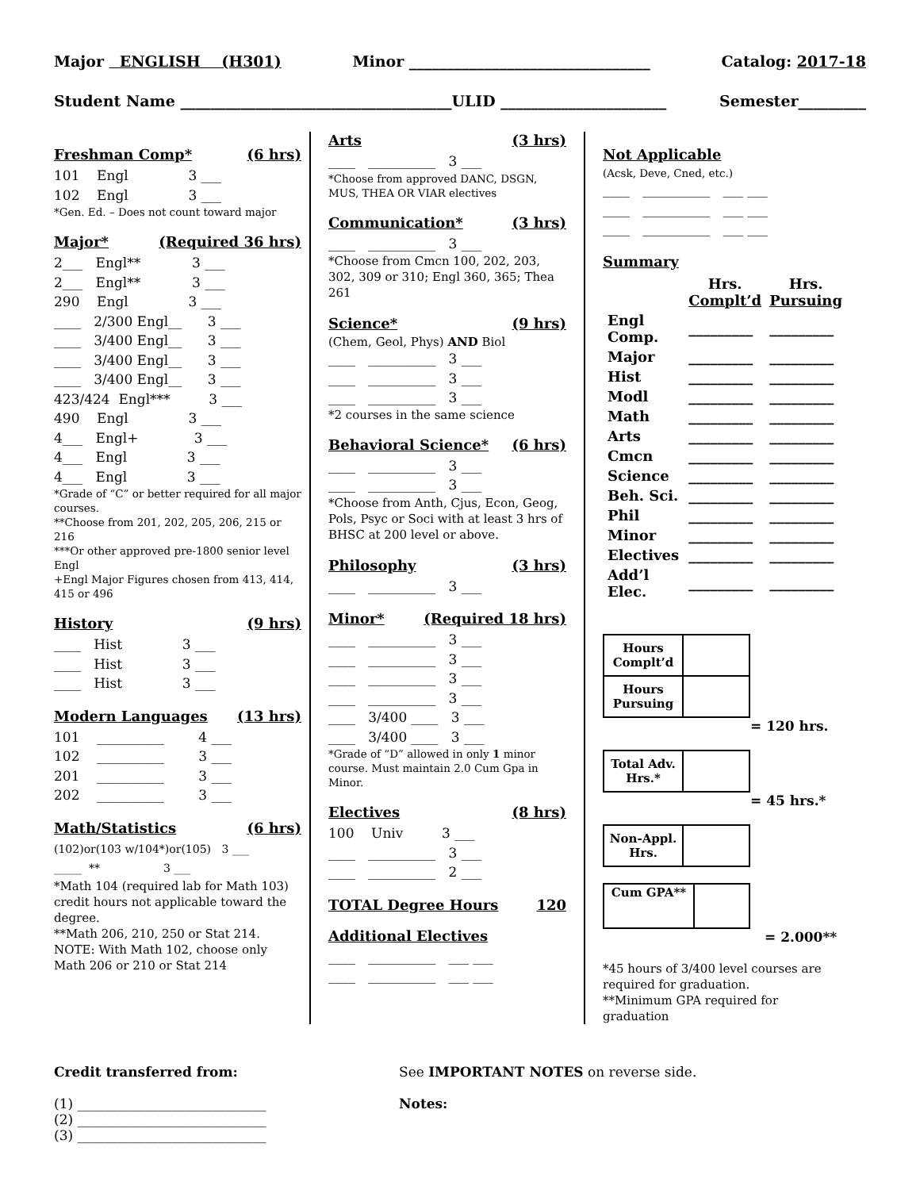Major ENGLISH (H301) Minor ________________________________ Catalog: 2017-18
Student Name ____________________________________ULID ______________________ Semester_________
Freshman Comp* (6 hrs)
101 Engl 3 ___ 102 Engl 3 ___
*Gen. Ed. – Does not count toward major
Major* (Required 36 hrs)
2___ Engl** 3 ___ 2___ Engl** 3 ___ 290 Engl 3 ___ ____ 2/300 Engl__ 3 ___ ____ 3/400 Engl__ 3 ___ ____ 3/400 Engl__ 3 ___ ____ 3/400 Engl__ 3 ___ 423/424 Engl*** 3 ___ 490 Engl 3 ___ 4___ Engl+ 3 ___ 4___ Engl 3 ___ 4___ Engl 3 ___
*Grade of “C” or better required for all major courses.
**Choose from 201, 202, 205, 206, 215 or 216
***Or other approved pre-1800 senior level Engl
+Engl Major Figures chosen from 413, 414, 415 or 496
History (9 hrs)
____ Hist 3 ___ ____ Hist 3 ___ ____ Hist 3 ___
Modern Languages (13 hrs)
101 __________ 4 ___ 102 __________ 3 ___ 201 __________ 3 ___ 202 __________ 3 ___
Math/Statistics (6 hrs)
(102)or(103 w/104*)or(105) 3 ___ _____ ** 3 ___
*Math 104 (required lab for Math 103) credit hours not applicable toward the degree.
**Math 206, 210, 250 or Stat 214. NOTE: With Math 102, choose only Math 206 or 210 or Stat 214
Arts (3 hrs)
____ __________ 3 ___
*Choose from approved DANC, DSGN, MUS, THEA OR VIAR electives
Communication* (3 hrs)
____ __________ 3 ___
*Choose from Cmcn 100, 202, 203, 302, 309 or 310; Engl 360, 365; Thea 261
Science* (9 hrs)
(Chem, Geol, Phys) AND Biol
____ __________ 3 ___ ____ __________ 3 ___ ____ __________ 3 ___
*2 courses in the same science
Behavioral Science* (6 hrs)
____ __________ 3 ___ ____ __________ 3 ___
*Choose from Anth, Cjus, Econ, Geog, Pols, Psyc or Soci with at least 3 hrs of BHSC at 200 level or above.
Philosophy (3 hrs)
____ __________ 3 ___
Minor* (Required 18 hrs)
____ __________ 3 ___ ____ __________ 3 ___ ____ __________ 3 ___ ____ __________ 3 ___ ____ 3/400 ____ 3 ___ ____ 3/400 ____ 3 ___
*Grade of “D” allowed in only 1 minor course. Must maintain 2.0 Cum Gpa in Minor.
Electives (8 hrs)
100 Univ 3 ___ ____ __________ 3 ___ ____ __________ 2 ___
TOTAL Degree Hours 120
Additional Electives
____ __________ ___ ___ ____ __________ ___ ___
Not Applicable
(Acsk, Deve, Cned, etc.)
____ __________ ___ ___ ____ __________ ___ ___ ____ __________ ___ ___
Summary
| | Hrs. Complt’d | Hrs. Pursuing |
| Engl Comp. | _________ | _________ |
| Major | _________ | _________ |
| Hist | _________ | _________ |
| Modl | _________ | _________ |
| Math | _________ | _________ |
| Arts | _________ | _________ |
| Cmcn | _________ | _________ |
| Science | _________ | _________ |
| Beh. Sci. | _________ | _________ |
| Phil | _________ | _________ |
| Minor | _________ | _________ |
| Electives | _________ | _________ |
| Add’l Elec. | _________ | _________ |
| Hours Complt’d | |
| Hours Pursuing | |
= 120 hrs.
| Total Adv. Hrs.* | |
= 45 hrs.*
| Non-Appl. Hrs. | |
| Cum GPA** | |
= 2.000**
*45 hours of 3/400 level courses are required for graduation.
**Minimum GPA required for graduation
Credit transferred from:
(1) ____________________________
(2) ____________________________
(3) ____________________________
See IMPORTANT NOTES on reverse side.
Notes: